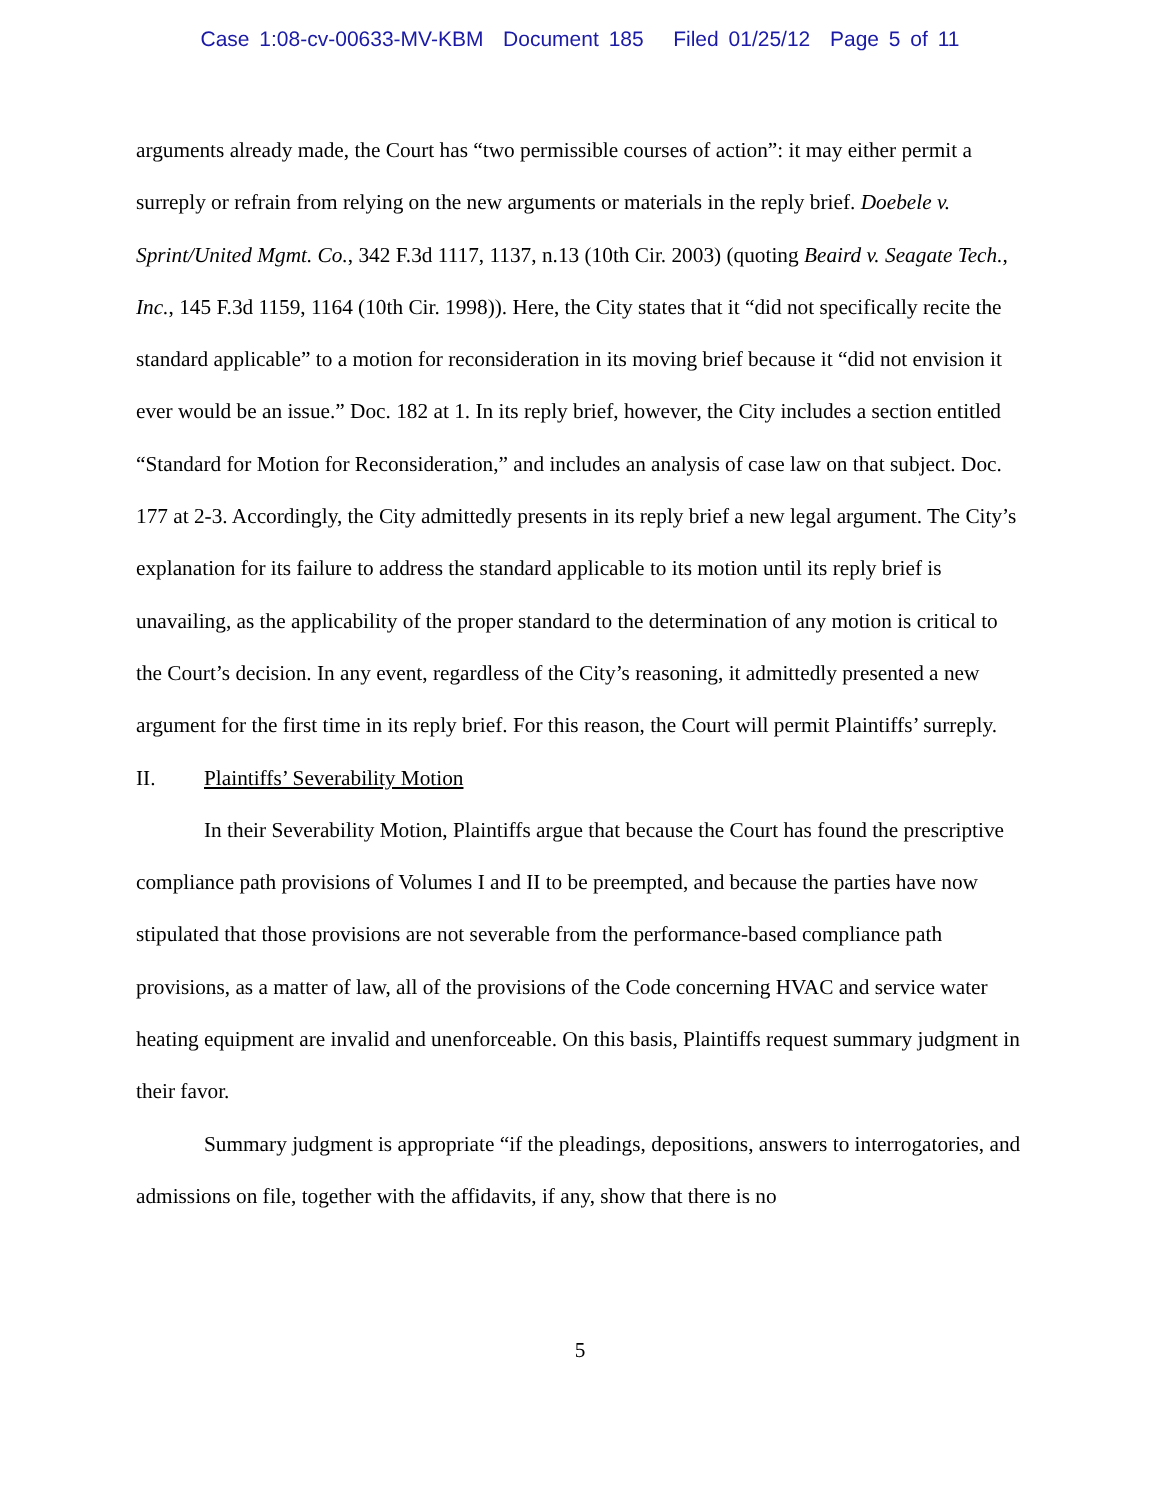Case 1:08-cv-00633-MV-KBM Document 185 Filed 01/25/12 Page 5 of 11
arguments already made, the Court has “two permissible courses of action”: it may either permit a surreply or refrain from relying on the new arguments or materials in the reply brief. Doebele v. Sprint/United Mgmt. Co., 342 F.3d 1117, 1137, n.13 (10th Cir. 2003) (quoting Beaird v. Seagate Tech., Inc., 145 F.3d 1159, 1164 (10th Cir. 1998)). Here, the City states that it “did not specifically recite the standard applicable” to a motion for reconsideration in its moving brief because it “did not envision it ever would be an issue.” Doc. 182 at 1. In its reply brief, however, the City includes a section entitled “Standard for Motion for Reconsideration,” and includes an analysis of case law on that subject. Doc. 177 at 2-3. Accordingly, the City admittedly presents in its reply brief a new legal argument. The City’s explanation for its failure to address the standard applicable to its motion until its reply brief is unavailing, as the applicability of the proper standard to the determination of any motion is critical to the Court’s decision. In any event, regardless of the City’s reasoning, it admittedly presented a new argument for the first time in its reply brief. For this reason, the Court will permit Plaintiffs’ surreply.
II. Plaintiffs’ Severability Motion
In their Severability Motion, Plaintiffs argue that because the Court has found the prescriptive compliance path provisions of Volumes I and II to be preempted, and because the parties have now stipulated that those provisions are not severable from the performance-based compliance path provisions, as a matter of law, all of the provisions of the Code concerning HVAC and service water heating equipment are invalid and unenforceable. On this basis, Plaintiffs request summary judgment in their favor.
Summary judgment is appropriate “if the pleadings, depositions, answers to interrogatories, and admissions on file, together with the affidavits, if any, show that there is no
5